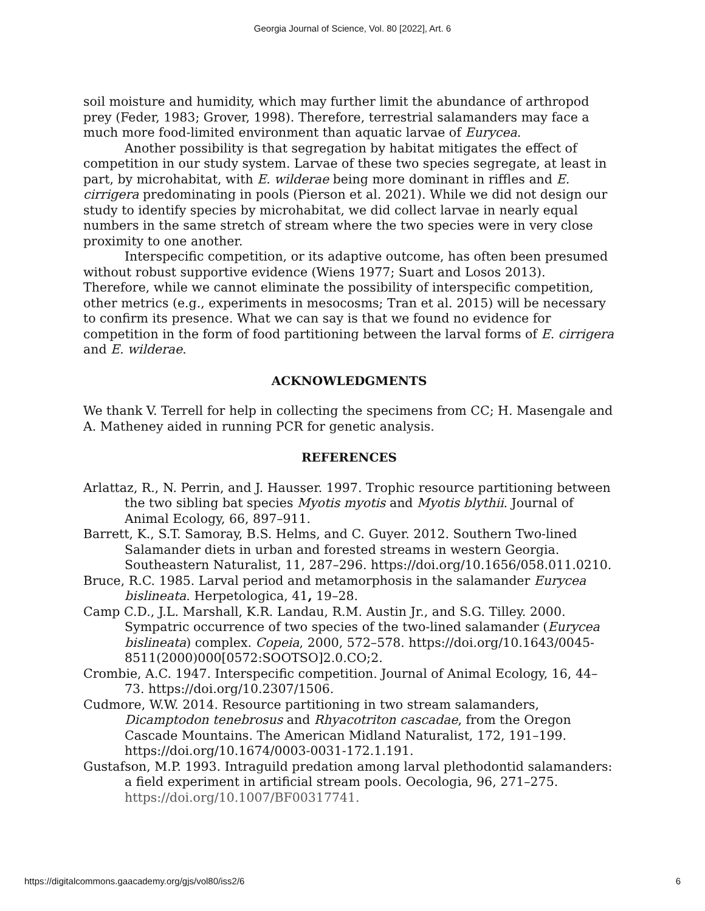Georgia Journal of Science, Vol. 80 [2022], Art. 6
soil moisture and humidity, which may further limit the abundance of arthropod prey (Feder, 1983; Grover, 1998). Therefore, terrestrial salamanders may face a much more food-limited environment than aquatic larvae of Eurycea.
Another possibility is that segregation by habitat mitigates the effect of competition in our study system. Larvae of these two species segregate, at least in part, by microhabitat, with E. wilderae being more dominant in riffles and E. cirrigera predominating in pools (Pierson et al. 2021). While we did not design our study to identify species by microhabitat, we did collect larvae in nearly equal numbers in the same stretch of stream where the two species were in very close proximity to one another.
Interspecific competition, or its adaptive outcome, has often been presumed without robust supportive evidence (Wiens 1977; Suart and Losos 2013). Therefore, while we cannot eliminate the possibility of interspecific competition, other metrics (e.g., experiments in mesocosms; Tran et al. 2015) will be necessary to confirm its presence. What we can say is that we found no evidence for competition in the form of food partitioning between the larval forms of E. cirrigera and E. wilderae.
ACKNOWLEDGMENTS
We thank V. Terrell for help in collecting the specimens from CC; H. Masengale and A. Matheney aided in running PCR for genetic analysis.
REFERENCES
Arlattaz, R., N. Perrin, and J. Hausser. 1997. Trophic resource partitioning between the two sibling bat species Myotis myotis and Myotis blythii. Journal of Animal Ecology, 66, 897–911.
Barrett, K., S.T. Samoray, B.S. Helms, and C. Guyer. 2012. Southern Two-lined Salamander diets in urban and forested streams in western Georgia. Southeastern Naturalist, 11, 287–296. https://doi.org/10.1656/058.011.0210.
Bruce, R.C. 1985. Larval period and metamorphosis in the salamander Eurycea bislineata. Herpetologica, 41, 19–28.
Camp C.D., J.L. Marshall, K.R. Landau, R.M. Austin Jr., and S.G. Tilley. 2000. Sympatric occurrence of two species of the two-lined salamander (Eurycea bislineata) complex. Copeia, 2000, 572–578. https://doi.org/10.1643/0045-8511(2000)000[0572:SOOTSO]2.0.CO;2.
Crombie, A.C. 1947. Interspecific competition. Journal of Animal Ecology, 16, 44–73. https://doi.org/10.2307/1506.
Cudmore, W.W. 2014. Resource partitioning in two stream salamanders, Dicamptodon tenebrosus and Rhyacotriton cascadae, from the Oregon Cascade Mountains. The American Midland Naturalist, 172, 191–199. https://doi.org/10.1674/0003-0031-172.1.191.
Gustafson, M.P. 1993. Intraguild predation among larval plethodontid salamanders: a field experiment in artificial stream pools. Oecologia, 96, 271–275. https://doi.org/10.1007/BF00317741.
https://digitalcommons.gaacademy.org/gjs/vol80/iss2/6 6